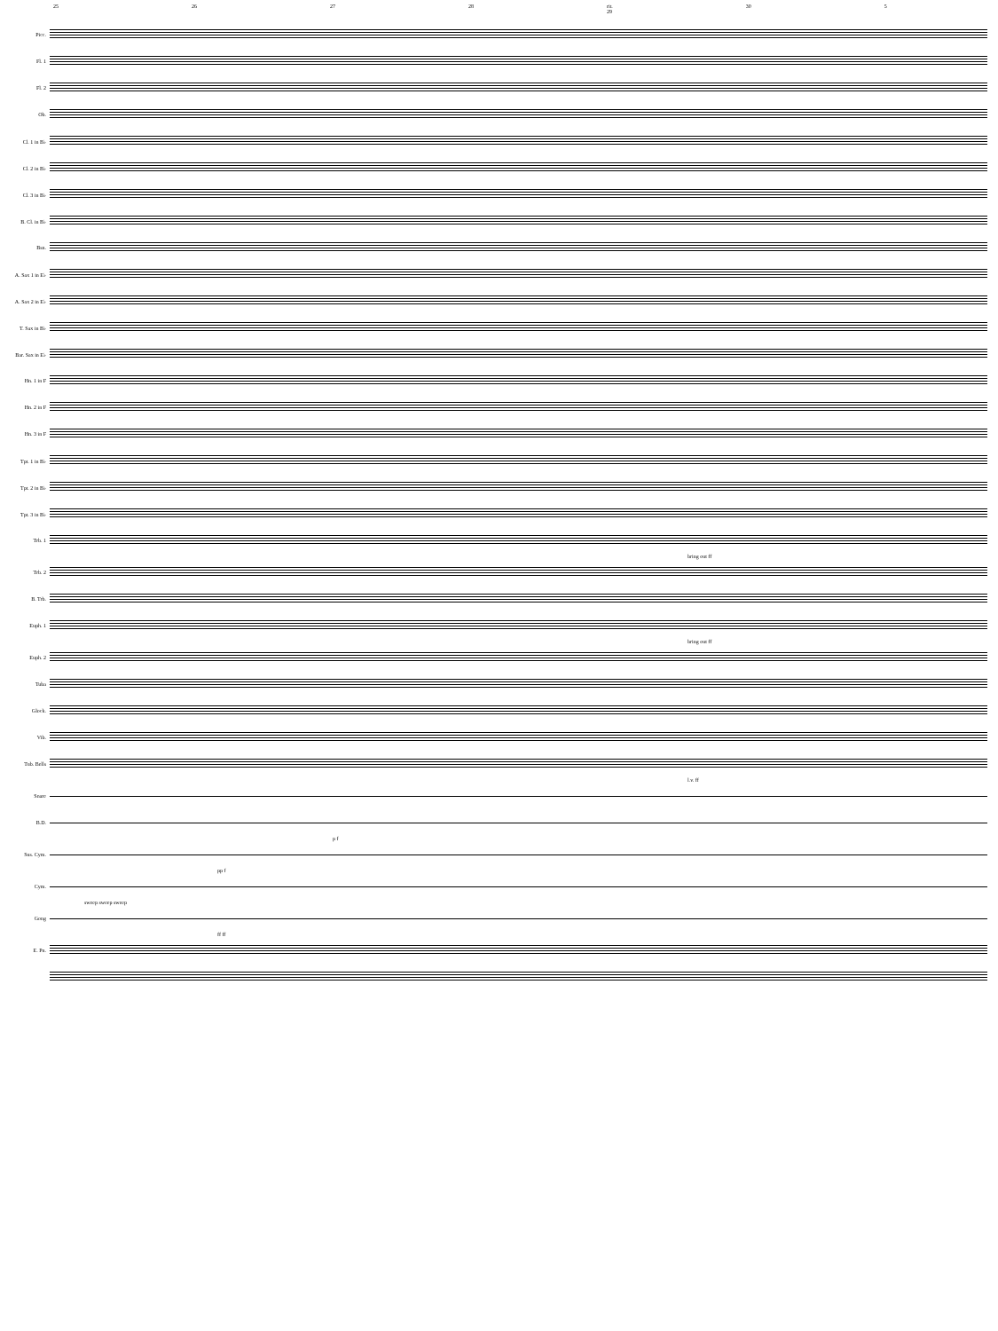25 26 27 28 rit. 29 30 5
Picc.
Fl. 1
Fl. 2
Ob.
Cl. 1 in B♭
Cl. 2 in B♭
Cl. 3 in B♭
B. Cl. in B♭
Bsn.
A. Sax 1 in E♭
A. Sax 2 in E♭
T. Sax in B♭
Bar. Sax in E♭
Hn. 1 in F
Hn. 2 in F
Hn. 3 in F
Tpt. 1 in B♭
Tpt. 2 in B♭
Tpt. 3 in B♭
Trb. 1
bring out ff
Trb. 2
B. Trb.
Euph. 1
bring out ff
Euph. 2
Tuba
Glock.
Vib.
Tub. Bells
l.v. ff
Snare
B.D.
p f
Sus. Cym.
pp f
Cym.
sweep sweep sweep
Gong
ff ff
E. Pn.